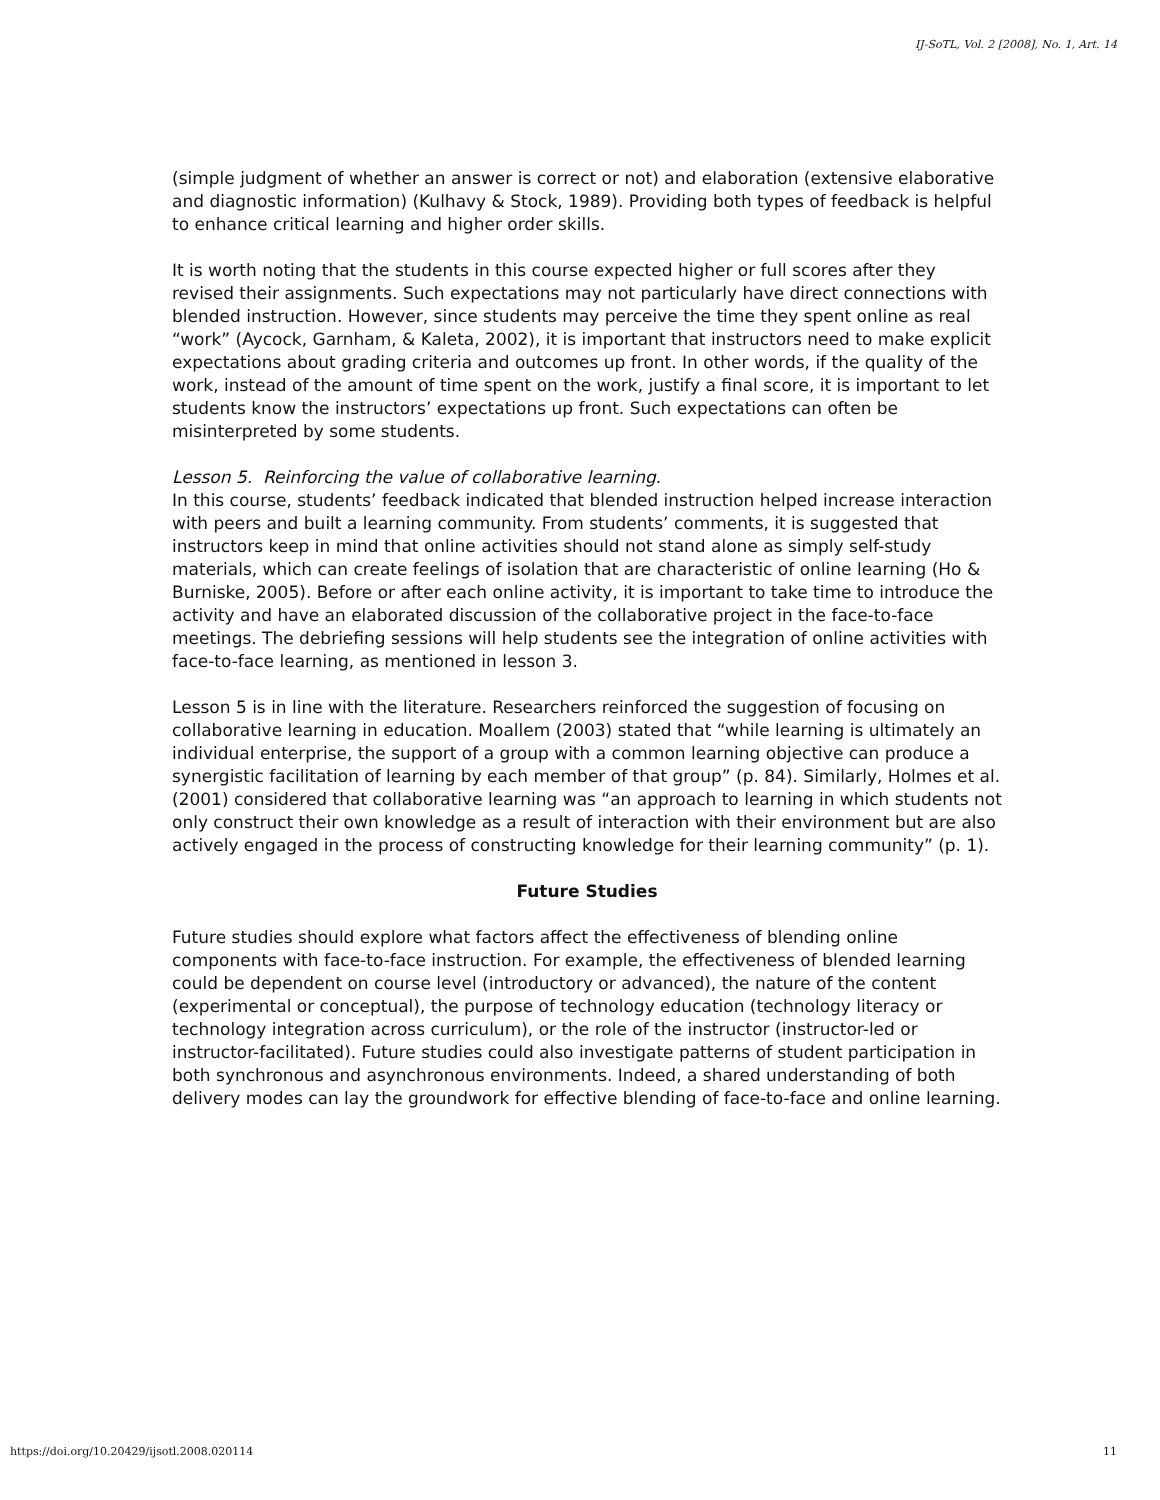IJ-SoTL, Vol. 2 [2008], No. 1, Art. 14
(simple judgment of whether an answer is correct or not) and elaboration (extensive elaborative and diagnostic information) (Kulhavy & Stock, 1989). Providing both types of feedback is helpful to enhance critical learning and higher order skills.
It is worth noting that the students in this course expected higher or full scores after they revised their assignments. Such expectations may not particularly have direct connections with blended instruction. However, since students may perceive the time they spent online as real “work” (Aycock, Garnham, & Kaleta, 2002), it is important that instructors need to make explicit expectations about grading criteria and outcomes up front. In other words, if the quality of the work, instead of the amount of time spent on the work, justify a final score, it is important to let students know the instructors’ expectations up front. Such expectations can often be misinterpreted by some students.
Lesson 5. Reinforcing the value of collaborative learning.
In this course, students’ feedback indicated that blended instruction helped increase interaction with peers and built a learning community. From students’ comments, it is suggested that instructors keep in mind that online activities should not stand alone as simply self-study materials, which can create feelings of isolation that are characteristic of online learning (Ho & Burniske, 2005). Before or after each online activity, it is important to take time to introduce the activity and have an elaborated discussion of the collaborative project in the face-to-face meetings. The debriefing sessions will help students see the integration of online activities with face-to-face learning, as mentioned in lesson 3.
Lesson 5 is in line with the literature. Researchers reinforced the suggestion of focusing on collaborative learning in education. Moallem (2003) stated that “while learning is ultimately an individual enterprise, the support of a group with a common learning objective can produce a synergistic facilitation of learning by each member of that group” (p. 84). Similarly, Holmes et al. (2001) considered that collaborative learning was “an approach to learning in which students not only construct their own knowledge as a result of interaction with their environment but are also actively engaged in the process of constructing knowledge for their learning community” (p. 1).
Future Studies
Future studies should explore what factors affect the effectiveness of blending online components with face-to-face instruction. For example, the effectiveness of blended learning could be dependent on course level (introductory or advanced), the nature of the content (experimental or conceptual), the purpose of technology education (technology literacy or technology integration across curriculum), or the role of the instructor (instructor-led or instructor-facilitated). Future studies could also investigate patterns of student participation in both synchronous and asynchronous environments. Indeed, a shared understanding of both delivery modes can lay the groundwork for effective blending of face-to-face and online learning.
https://doi.org/10.20429/ijsotl.2008.020114 11